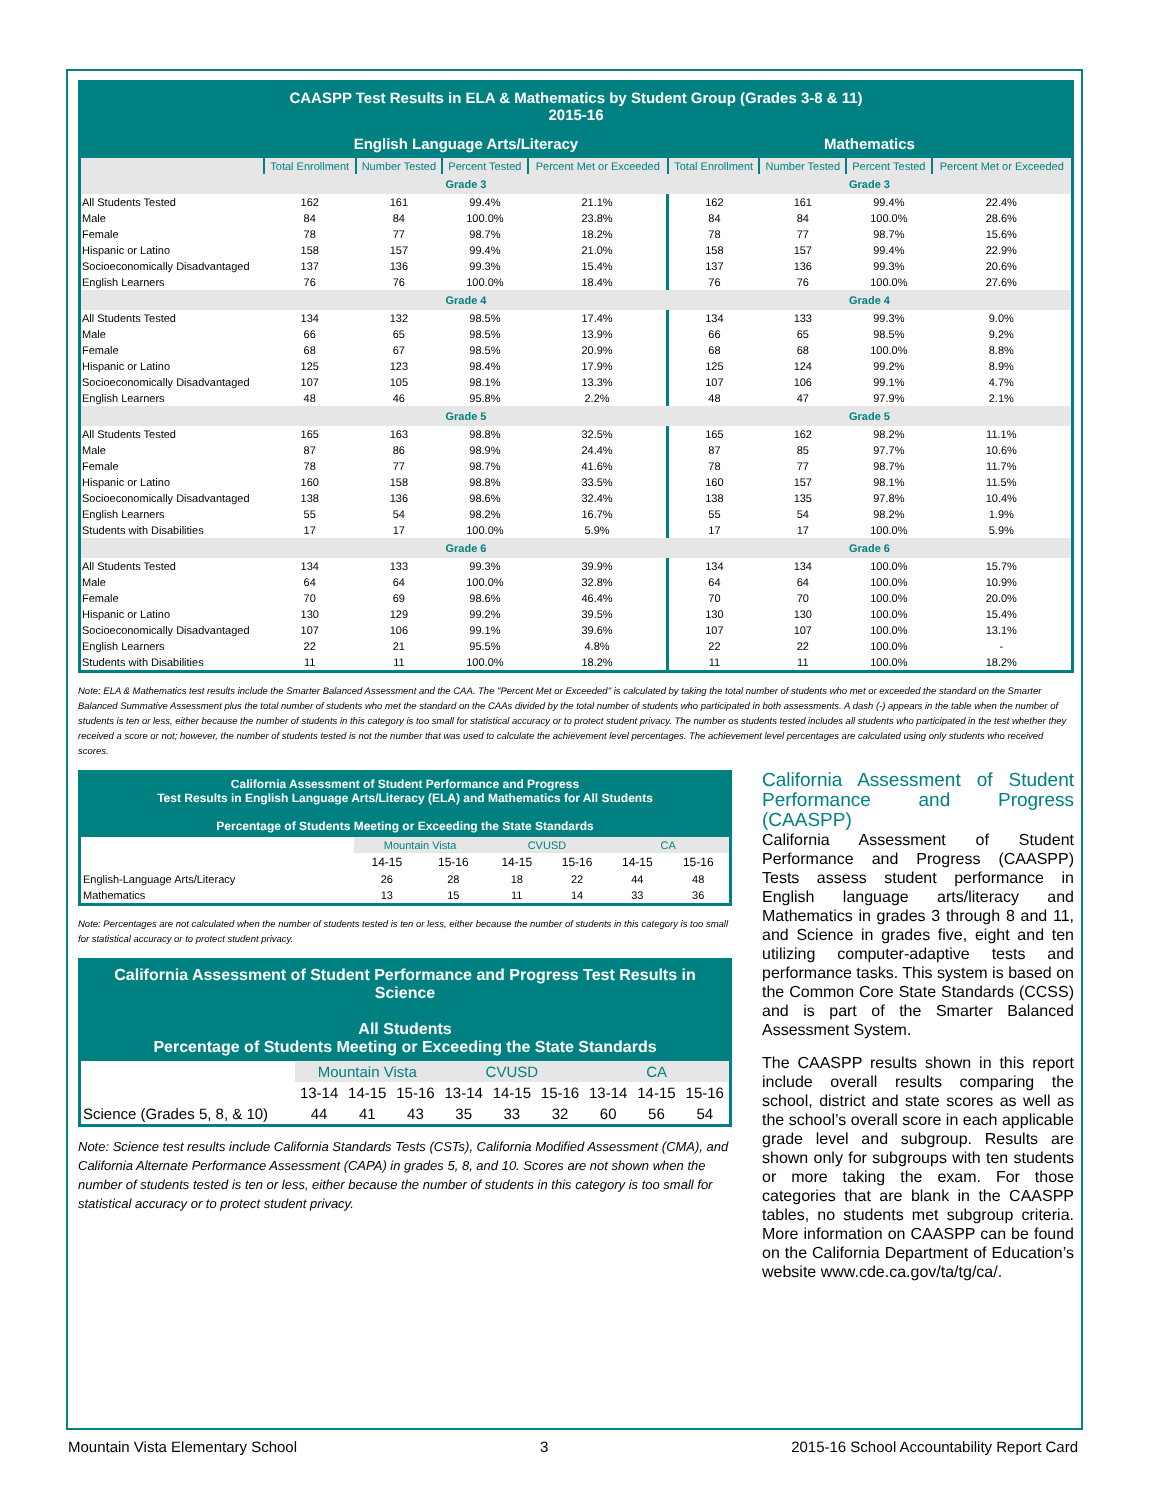| CAASPP Test Results in ELA & Mathematics by Student Group (Grades 3-8 & 11) 2015-16 | | | | | | | | |
| --- | --- | --- | --- | --- | --- | --- | --- | --- |
| | English Language Arts/Literacy | | | | Mathematics | | | |
| | Total Enrollment | Number Tested | Percent Tested | Percent Met or Exceeded | Total Enrollment | Number Tested | Percent Tested | Percent Met or Exceeded |
| | Grade 3 | | | | Grade 3 | | | |
| All Students Tested | 162 | 161 | 99.4% | 21.1% | 162 | 161 | 99.4% | 22.4% |
| Male | 84 | 84 | 100.0% | 23.8% | 84 | 84 | 100.0% | 28.6% |
| Female | 78 | 77 | 98.7% | 18.2% | 78 | 77 | 98.7% | 15.6% |
| Hispanic or Latino | 158 | 157 | 99.4% | 21.0% | 158 | 157 | 99.4% | 22.9% |
| Socioeconomically Disadvantaged | 137 | 136 | 99.3% | 15.4% | 137 | 136 | 99.3% | 20.6% |
| English Learners | 76 | 76 | 100.0% | 18.4% | 76 | 76 | 100.0% | 27.6% |
| | Grade 4 | | | | Grade 4 | | | |
| All Students Tested | 134 | 132 | 98.5% | 17.4% | 134 | 133 | 99.3% | 9.0% |
| Male | 66 | 65 | 98.5% | 13.9% | 66 | 65 | 98.5% | 9.2% |
| Female | 68 | 67 | 98.5% | 20.9% | 68 | 68 | 100.0% | 8.8% |
| Hispanic or Latino | 125 | 123 | 98.4% | 17.9% | 125 | 124 | 99.2% | 8.9% |
| Socioeconomically Disadvantaged | 107 | 105 | 98.1% | 13.3% | 107 | 106 | 99.1% | 4.7% |
| English Learners | 48 | 46 | 95.8% | 2.2% | 48 | 47 | 97.9% | 2.1% |
| | Grade 5 | | | | Grade 5 | | | |
| All Students Tested | 165 | 163 | 98.8% | 32.5% | 165 | 162 | 98.2% | 11.1% |
| Male | 87 | 86 | 98.9% | 24.4% | 87 | 85 | 97.7% | 10.6% |
| Female | 78 | 77 | 98.7% | 41.6% | 78 | 77 | 98.7% | 11.7% |
| Hispanic or Latino | 160 | 158 | 98.8% | 33.5% | 160 | 157 | 98.1% | 11.5% |
| Socioeconomically Disadvantaged | 138 | 136 | 98.6% | 32.4% | 138 | 135 | 97.8% | 10.4% |
| English Learners | 55 | 54 | 98.2% | 16.7% | 55 | 54 | 98.2% | 1.9% |
| Students with Disabilities | 17 | 17 | 100.0% | 5.9% | 17 | 17 | 100.0% | 5.9% |
| | Grade 6 | | | | Grade 6 | | | |
| All Students Tested | 134 | 133 | 99.3% | 39.9% | 134 | 134 | 100.0% | 15.7% |
| Male | 64 | 64 | 100.0% | 32.8% | 64 | 64 | 100.0% | 10.9% |
| Female | 70 | 69 | 98.6% | 46.4% | 70 | 70 | 100.0% | 20.0% |
| Hispanic or Latino | 130 | 129 | 99.2% | 39.5% | 130 | 130 | 100.0% | 15.4% |
| Socioeconomically Disadvantaged | 107 | 106 | 99.1% | 39.6% | 107 | 107 | 100.0% | 13.1% |
| English Learners | 22 | 21 | 95.5% | 4.8% | 22 | 22 | 100.0% | - |
| Students with Disabilities | 11 | 11 | 100.0% | 18.2% | 11 | 11 | 100.0% | 18.2% |
Note: ELA & Mathematics test results include the Smarter Balanced Assessment and the CAA. The "Percent Met or Exceeded" is calculated by taking the total number of students who met or exceeded the standard on the Smarter Balanced Summative Assessment plus the total number of students who met the standard on the CAAs divided by the total number of students who participated in both assessments. A dash (-) appears in the table when the number of students is ten or less, either because the number of students in this category is too small for statistical accuracy or to protect student privacy. The number os students tested includes all students who participated in the test whether they received a score or not; however, the number of students tested is not the number that was used to calculate the achievement level percentages. The achievement level percentages are calculated using only students who received scores.
| California Assessment of Student Performance and Progress Test Results in English Language Arts/Literacy (ELA) and Mathematics for All Students Percentage of Students Meeting or Exceeding the State Standards | | | | | | |
| --- | --- | --- | --- | --- | --- | --- |
| | Mountain Vista | | CVUSD | | CA | |
| | 14-15 | 15-16 | 14-15 | 15-16 | 14-15 | 15-16 |
| English-Language Arts/Literacy | 26 | 28 | 18 | 22 | 44 | 48 |
| Mathematics | 13 | 15 | 11 | 14 | 33 | 36 |
Note: Percentages are not calculated when the number of students tested is ten or less, either because the number of students in this category is too small for statistical accuracy or to protect student privacy.
| California Assessment of Student Performance and Progress Test Results in Science All Students Percentage of Students Meeting or Exceeding the State Standards | | | | | | | | | |
| --- | --- | --- | --- | --- | --- | --- | --- | --- | --- |
| | Mountain Vista | | | CVUSD | | | CA | | |
| | 13-14 | 14-15 | 15-16 | 13-14 | 14-15 | 15-16 | 13-14 | 14-15 | 15-16 |
| Science (Grades 5, 8, & 10) | 44 | 41 | 43 | 35 | 33 | 32 | 60 | 56 | 54 |
Note: Science test results include California Standards Tests (CSTs), California Modified Assessment (CMA), and California Alternate Performance Assessment (CAPA) in grades 5, 8, and 10. Scores are not shown when the number of students tested is ten or less, either because the number of students in this category is too small for statistical accuracy or to protect student privacy.
California Assessment of Student Performance and Progress (CAASPP)
California Assessment of Student Performance and Progress (CAASPP) Tests assess student performance in English language arts/literacy and Mathematics in grades 3 through 8 and 11, and Science in grades five, eight and ten utilizing computer-adaptive tests and performance tasks. This system is based on the Common Core State Standards (CCSS) and is part of the Smarter Balanced Assessment System.
The CAASPP results shown in this report include overall results comparing the school, district and state scores as well as the school’s overall score in each applicable grade level and subgroup. Results are shown only for subgroups with ten students or more taking the exam. For those categories that are blank in the CAASPP tables, no students met subgroup criteria. More information on CAASPP can be found on the California Department of Education’s website www.cde.ca.gov/ta/tg/ca/.
Mountain Vista Elementary School 3 2015-16 School Accountability Report Card